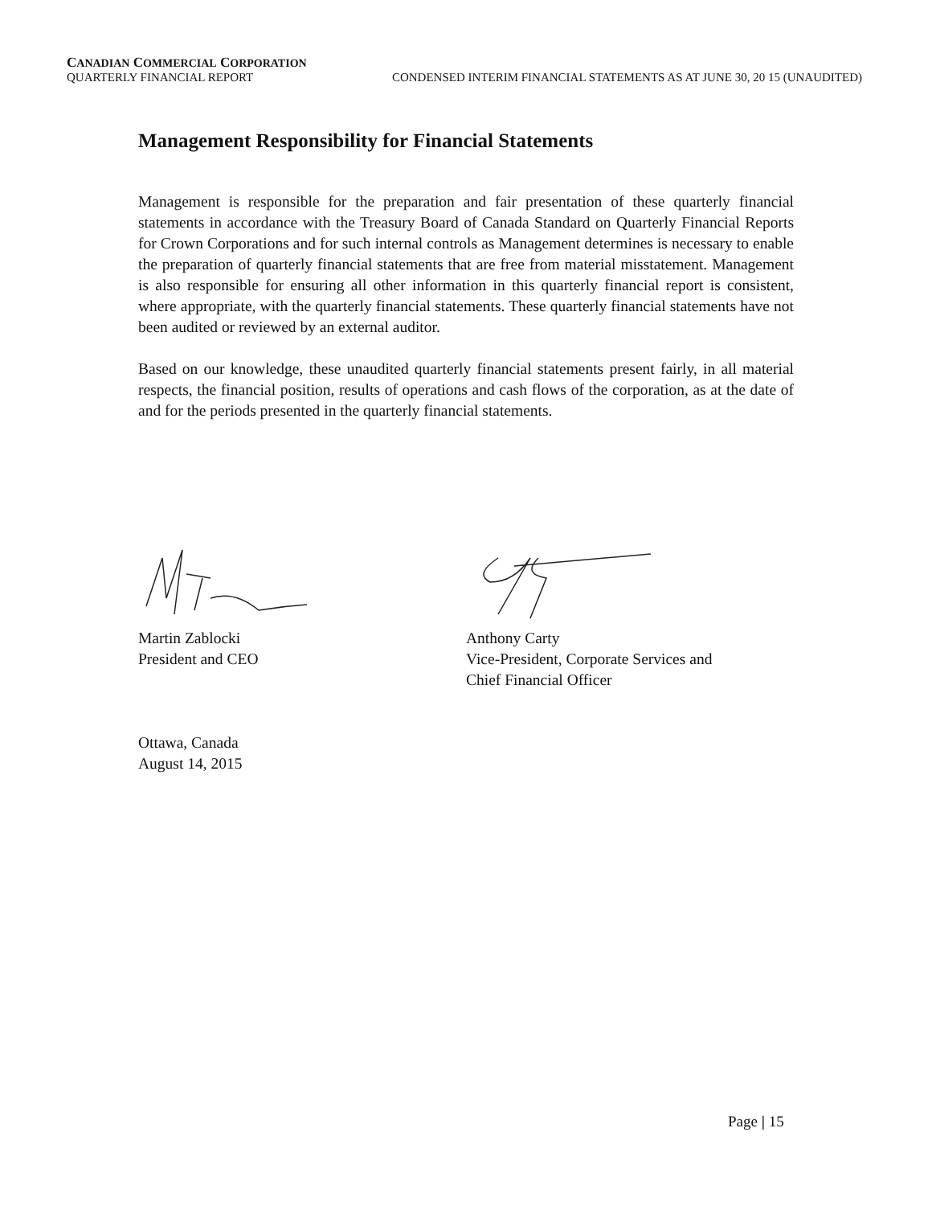CANADIAN COMMERCIAL CORPORATION
QUARTERLY FINANCIAL REPORT CONDENSED INTERIM FINANCIAL STATEMENTS AS AT JUNE 30, 20 15 (UNAUDITED)
Management Responsibility for Financial Statements
Management is responsible for the preparation and fair presentation of these quarterly financial statements in accordance with the Treasury Board of Canada Standard on Quarterly Financial Reports for Crown Corporations and for such internal controls as Management determines is necessary to enable the preparation of quarterly financial statements that are free from material misstatement. Management is also responsible for ensuring all other information in this quarterly financial report is consistent, where appropriate, with the quarterly financial statements. These quarterly financial statements have not been audited or reviewed by an external auditor.
Based on our knowledge, these unaudited quarterly financial statements present fairly, in all material respects, the financial position, results of operations and cash flows of the corporation, as at the date of and for the periods presented in the quarterly financial statements.
Martin Zablocki
President and CEO
Anthony Carty
Vice-President, Corporate Services and
Chief Financial Officer
Ottawa, Canada
August 14, 2015
Page | 15